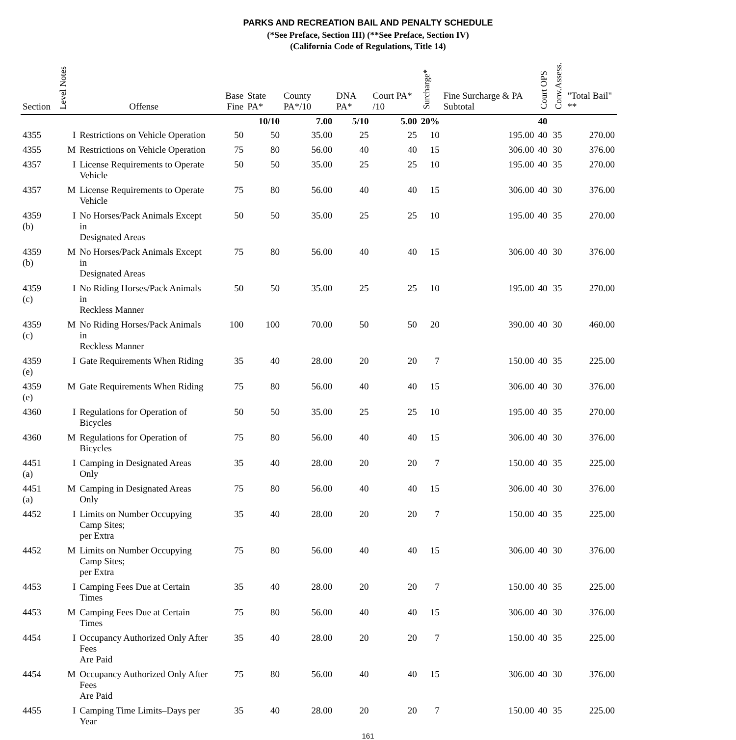PARKS AND RECREATION BAIL AND PENALTY SCHEDULE
(*See Preface, Section III) (**See Preface, Section IV)
(California Code of Regulations, Title 14)
| Section | Notes Level | Offense | Base Fine | State PA* | County PA*/10 | DNA PA* | Court PA* /10 | Surcharge* | Fine Surcharge & PA Subtotal | Court OPS | Conv.Assess. | "Total Bail" ** |
| --- | --- | --- | --- | --- | --- | --- | --- | --- | --- | --- | --- | --- |
| | | | | 10/10 | 7.00 | 5/10 | 5.00 | 20% | | 40 | | |
| 4355 | I | Restrictions on Vehicle Operation | 50 | 50 | 35.00 | 25 | 25 | 10 | 195.00 | 40 | 35 | 270.00 |
| 4355 | M | Restrictions on Vehicle Operation | 75 | 80 | 56.00 | 40 | 40 | 15 | 306.00 | 40 | 30 | 376.00 |
| 4357 | I | License Requirements to Operate Vehicle | 50 | 50 | 35.00 | 25 | 25 | 10 | 195.00 | 40 | 35 | 270.00 |
| 4357 | M | License Requirements to Operate Vehicle | 75 | 80 | 56.00 | 40 | 40 | 15 | 306.00 | 40 | 30 | 376.00 |
| 4359 (b) | I | No Horses/Pack Animals Except in Designated Areas | 50 | 50 | 35.00 | 25 | 25 | 10 | 195.00 | 40 | 35 | 270.00 |
| 4359 (b) | M | No Horses/Pack Animals Except in Designated Areas | 75 | 80 | 56.00 | 40 | 40 | 15 | 306.00 | 40 | 30 | 376.00 |
| 4359 (c) | I | No Riding Horses/Pack Animals in Reckless Manner | 50 | 50 | 35.00 | 25 | 25 | 10 | 195.00 | 40 | 35 | 270.00 |
| 4359 (c) | M | No Riding Horses/Pack Animals in Reckless Manner | 100 | 100 | 70.00 | 50 | 50 | 20 | 390.00 | 40 | 30 | 460.00 |
| 4359 (e) | I | Gate Requirements When Riding | 35 | 40 | 28.00 | 20 | 20 | 7 | 150.00 | 40 | 35 | 225.00 |
| 4359 (e) | M | Gate Requirements When Riding | 75 | 80 | 56.00 | 40 | 40 | 15 | 306.00 | 40 | 30 | 376.00 |
| 4360 | I | Regulations for Operation of Bicycles | 50 | 50 | 35.00 | 25 | 25 | 10 | 195.00 | 40 | 35 | 270.00 |
| 4360 | M | Regulations for Operation of Bicycles | 75 | 80 | 56.00 | 40 | 40 | 15 | 306.00 | 40 | 30 | 376.00 |
| 4451 (a) | I | Camping in Designated Areas Only | 35 | 40 | 28.00 | 20 | 20 | 7 | 150.00 | 40 | 35 | 225.00 |
| 4451 (a) | M | Camping in Designated Areas Only | 75 | 80 | 56.00 | 40 | 40 | 15 | 306.00 | 40 | 30 | 376.00 |
| 4452 | I | Limits on Number Occupying Camp Sites; per Extra | 35 | 40 | 28.00 | 20 | 20 | 7 | 150.00 | 40 | 35 | 225.00 |
| 4452 | M | Limits on Number Occupying Camp Sites; per Extra | 75 | 80 | 56.00 | 40 | 40 | 15 | 306.00 | 40 | 30 | 376.00 |
| 4453 | I | Camping Fees Due at Certain Times | 35 | 40 | 28.00 | 20 | 20 | 7 | 150.00 | 40 | 35 | 225.00 |
| 4453 | M | Camping Fees Due at Certain Times | 75 | 80 | 56.00 | 40 | 40 | 15 | 306.00 | 40 | 30 | 376.00 |
| 4454 | I | Occupancy Authorized Only After Fees Are Paid | 35 | 40 | 28.00 | 20 | 20 | 7 | 150.00 | 40 | 35 | 225.00 |
| 4454 | M | Occupancy Authorized Only After Fees Are Paid | 75 | 80 | 56.00 | 40 | 40 | 15 | 306.00 | 40 | 30 | 376.00 |
| 4455 | I | Camping Time Limits–Days per Year | 35 | 40 | 28.00 | 20 | 20 | 7 | 150.00 | 40 | 35 | 225.00 |
161